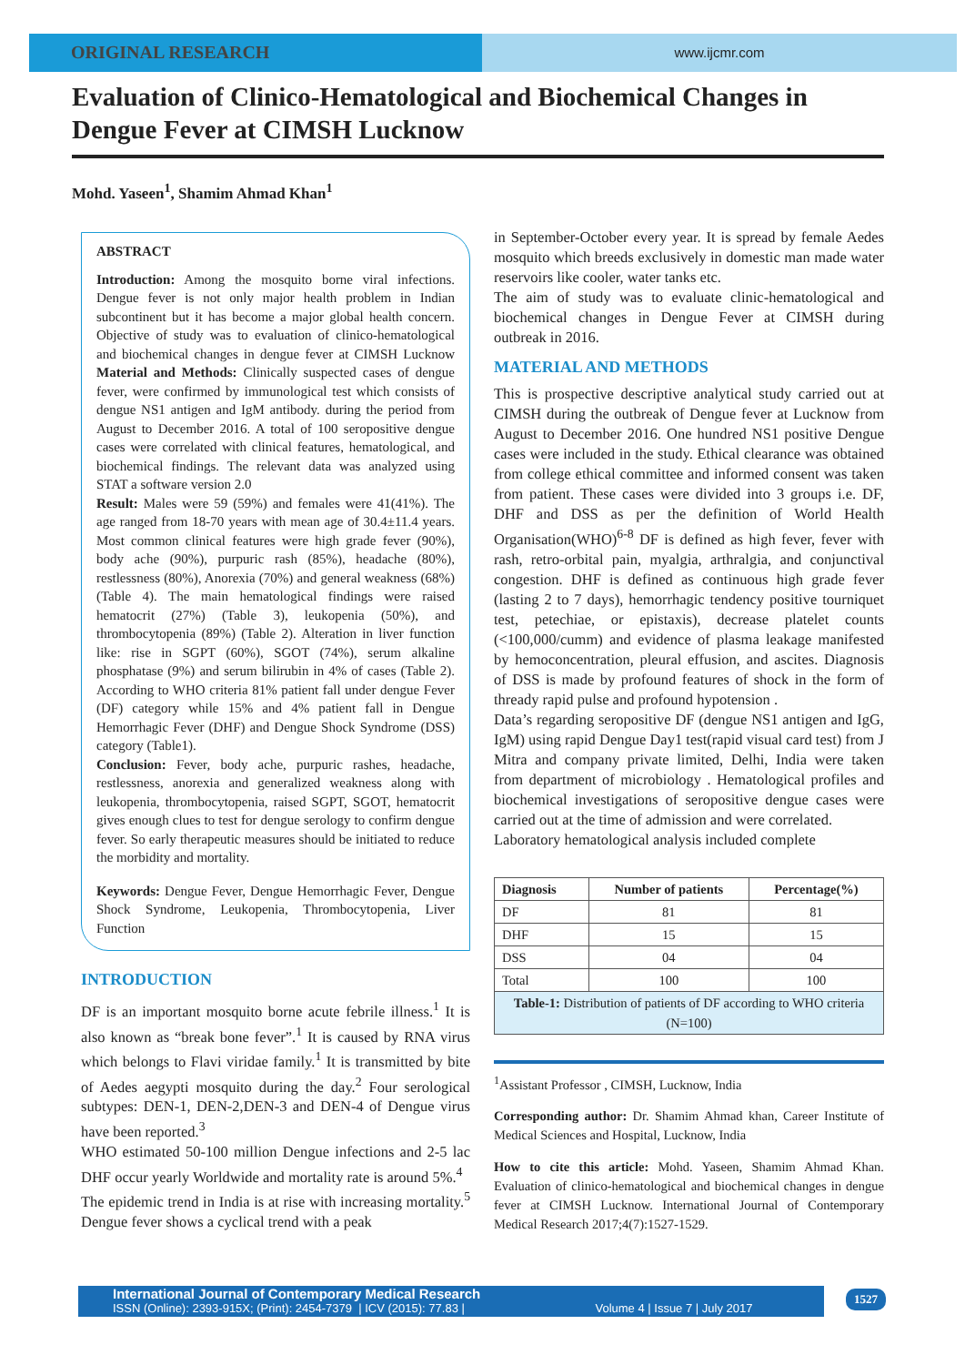ORIGINAL RESEARCH
www.ijcmr.com
Evaluation of Clinico-Hematological and Biochemical Changes in Dengue Fever at CIMSH Lucknow
Mohd. Yaseen<sup>1</sup>, Shamim Ahmad Khan<sup>1</sup>
ABSTRACT
Introduction: Among the mosquito borne viral infections. Dengue fever is not only major health problem in Indian subcontinent but it has become a major global health concern. Objective of study was to evaluation of clinico-hematological and biochemical changes in dengue fever at CIMSH Lucknow Material and Methods: Clinically suspected cases of dengue fever, were confirmed by immunological test which consists of dengue NS1 antigen and IgM antibody. during the period from August to December 2016. A total of 100 seropositive dengue cases were correlated with clinical features, hematological, and biochemical findings. The relevant data was analyzed using STAT a software version 2.0
Result: Males were 59 (59%) and females were 41(41%). The age ranged from 18-70 years with mean age of 30.4±11.4 years. Most common clinical features were high grade fever (90%), body ache (90%), purpuric rash (85%), headache (80%), restlessness (80%), Anorexia (70%) and general weakness (68%) (Table 4). The main hematological findings were raised hematocrit (27%) (Table 3), leukopenia (50%), and thrombocytopenia (89%) (Table 2). Alteration in liver function like: rise in SGPT (60%), SGOT (74%), serum alkaline phosphatase (9%) and serum bilirubin in 4% of cases (Table 2). According to WHO criteria 81% patient fall under dengue Fever (DF) category while 15% and 4% patient fall in Dengue Hemorrhagic Fever (DHF) and Dengue Shock Syndrome (DSS) category (Table1).
Conclusion: Fever, body ache, purpuric rashes, headache, restlessness, anorexia and generalized weakness along with leukopenia, thrombocytopenia, raised SGPT, SGOT, hematocrit gives enough clues to test for dengue serology to confirm dengue fever. So early therapeutic measures should be initiated to reduce the morbidity and mortality.
Keywords: Dengue Fever, Dengue Hemorrhagic Fever, Dengue Shock Syndrome, Leukopenia, Thrombocytopenia, Liver Function
INTRODUCTION
DF is an important mosquito borne acute febrile illness.<sup>1</sup> It is also known as “break bone fever”.<sup>1</sup> It is caused by RNA virus which belongs to Flavi viridae family.<sup>1</sup> It is transmitted by bite of Aedes aegypti mosquito during the day.<sup>2</sup> Four serological subtypes: DEN-1, DEN-2,DEN-3 and DEN-4 of Dengue virus have been reported.<sup>3</sup>
WHO estimated 50-100 million Dengue infections and 2-5 lac DHF occur yearly Worldwide and mortality rate is around 5%.<sup>4</sup>
The epidemic trend in India is at rise with increasing mortality.<sup>5</sup> Dengue fever shows a cyclical trend with a peak
in September-October every year. It is spread by female Aedes mosquito which breeds exclusively in domestic man made water reservoirs like cooler, water tanks etc.
The aim of study was to evaluate clinic-hematological and biochemical changes in Dengue Fever at CIMSH during outbreak in 2016.
MATERIAL AND METHODS
This is prospective descriptive analytical study carried out at CIMSH during the outbreak of Dengue fever at Lucknow from August to December 2016. One hundred NS1 positive Dengue cases were included in the study. Ethical clearance was obtained from college ethical committee and informed consent was taken from patient. These cases were divided into 3 groups i.e. DF, DHF and DSS as per the definition of World Health Organisation(WHO)<sup>6-8</sup> DF is defined as high fever, fever with rash, retro-orbital pain, myalgia, arthralgia, and conjunctival congestion. DHF is defined as continuous high grade fever (lasting 2 to 7 days), hemorrhagic tendency positive tourniquet test, petechiae, or epistaxis), decrease platelet counts (<100,000/cumm) and evidence of plasma leakage manifested by hemoconcentration, pleural effusion, and ascites. Diagnosis of DSS is made by profound features of shock in the form of thready rapid pulse and profound hypotension .
Data’s regarding seropositive DF (dengue NS1 antigen and IgG, IgM) using rapid Dengue Day1 test(rapid visual card test) from J Mitra and company private limited, Delhi, India were taken from department of microbiology . Hematological profiles and biochemical investigations of seropositive dengue cases were carried out at the time of admission and were correlated.
Laboratory hematological analysis included complete
| Diagnosis | Number of patients | Percentage(%) |
| --- | --- | --- |
| DF | 81 | 81 |
| DHF | 15 | 15 |
| DSS | 04 | 04 |
| Total | 100 | 100 |
| Table-1: Distribution of patients of DF according to WHO criteria (N=100) | | |
<sup>1</sup> Assistant Professor , CIMSH, Lucknow, India
Corresponding author: Dr. Shamim Ahmad khan, Career Institute of Medical Sciences and Hospital, Lucknow, India
How to cite this article: Mohd. Yaseen, Shamim Ahmad Khan. Evaluation of clinico-hematological and biochemical changes in dengue fever at CIMSH Lucknow. International Journal of Contemporary Medical Research 2017;4(7):1527-1529.
International Journal of Contemporary Medical Research
ISSN (Online): 2393-915X; (Print): 2454-7379 | ICV (2015): 77.83 | Volume 4 | Issue 7 | July 2017
1527